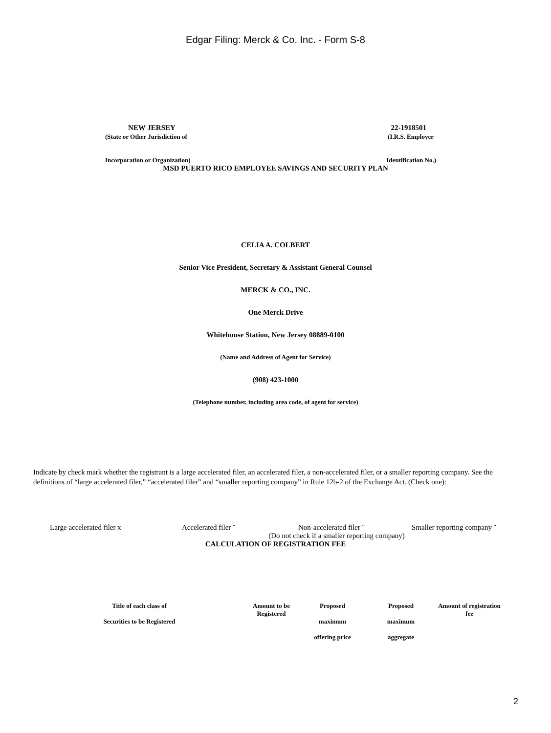Edgar Filing: Merck & Co. Inc. - Form S-8
NEW JERSEY 22-1918501
(State or Other Jurisdiction of (I.R.S. Employer
Incorporation or Organization) Identification No.)
MSD PUERTO RICO EMPLOYEE SAVINGS AND SECURITY PLAN
CELIA A. COLBERT
Senior Vice President, Secretary & Assistant General Counsel
MERCK & CO., INC.
One Merck Drive
Whitehouse Station, New Jersey 08889-0100
(Name and Address of Agent for Service)
(908) 423-1000
(Telephone number, including area code, of agent for service)
Indicate by check mark whether the registrant is a large accelerated filer, an accelerated filer, a non-accelerated filer, or a smaller reporting company. See the definitions of “large accelerated filer,” “accelerated filer” and “smaller reporting company” in Rule 12b-2 of the Exchange Act. (Check one):
Large accelerated filer x Accelerated filer ¨ Non-accelerated filer ¨ Smaller reporting company ¨
(Do not check if a smaller reporting company)
CALCULATION OF REGISTRATION FEE
| Title of each class of Securities to be Registered | | Amount to be Registered | Proposed maximum offering price | Proposed maximum aggregate | Amount of registration fee |
| --- | --- | --- | --- | --- | --- |
2